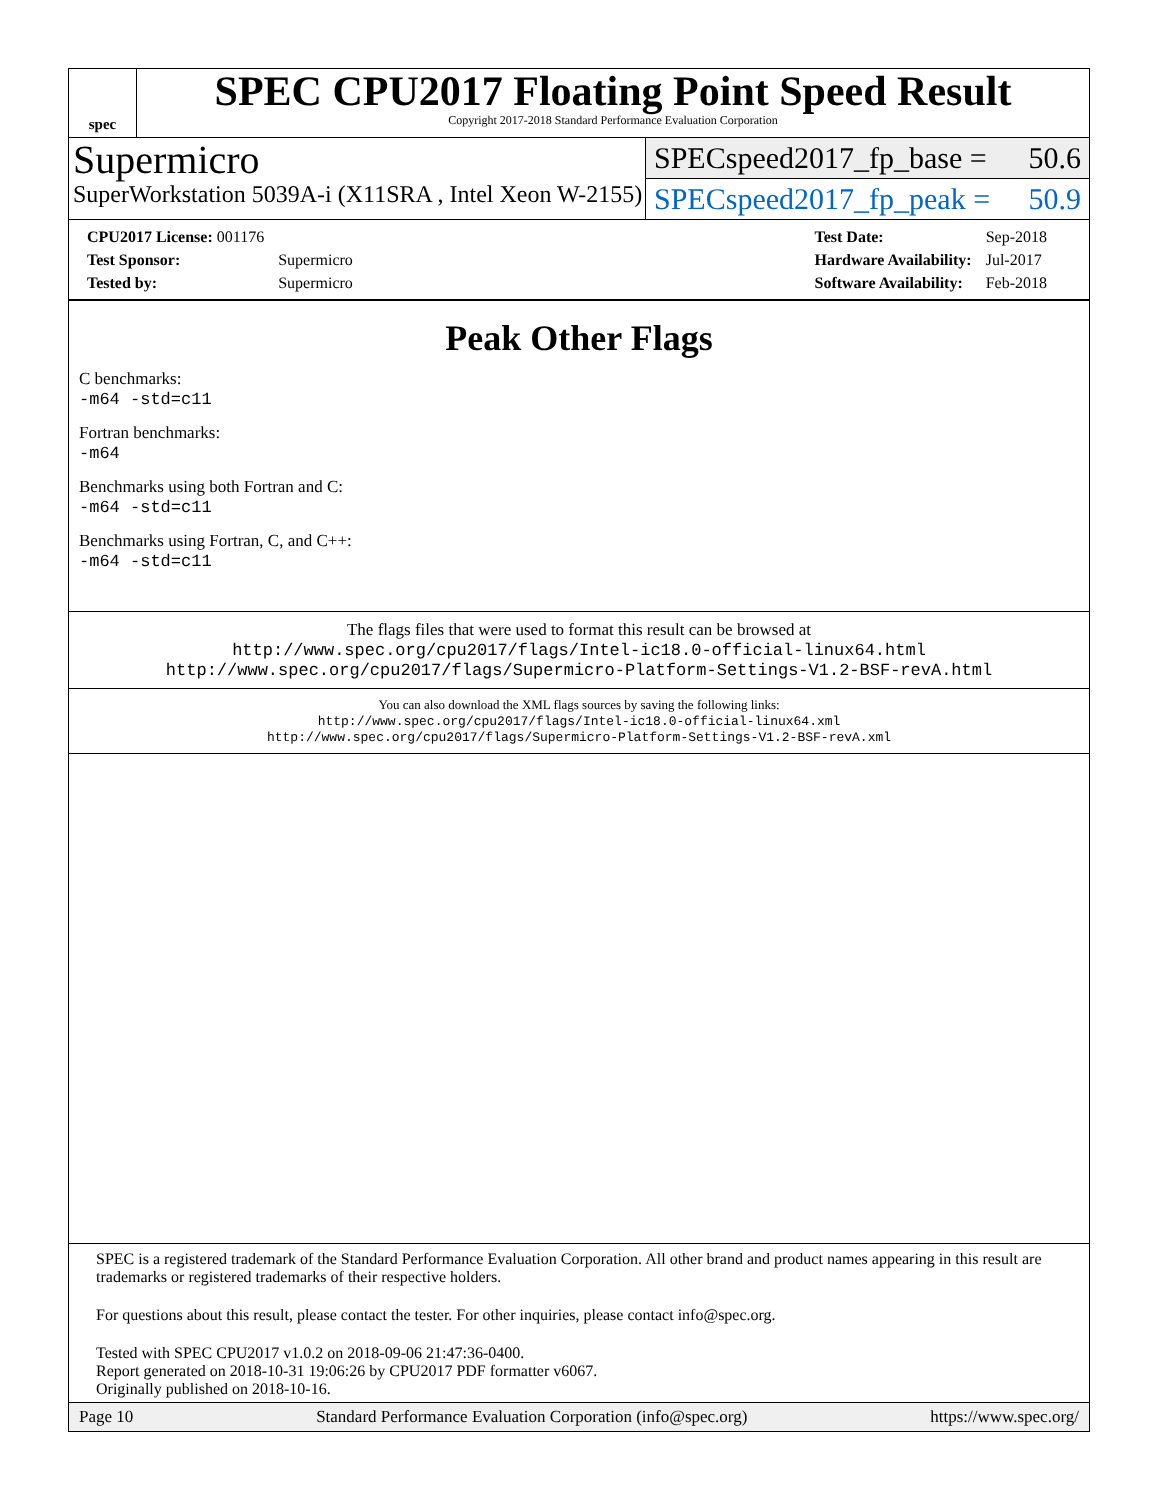spec
SPEC CPU2017 Floating Point Speed Result
Copyright 2017-2018 Standard Performance Evaluation Corporation
Supermicro
SuperWorkstation 5039A-i (X11SRA , Intel Xeon W-2155)
SPECspeed2017_fp_base = 50.6
SPECspeed2017_fp_peak = 50.9
| CPU2017 License: 001176 | |
| Test Sponsor: | Supermicro |
| Tested by: | Supermicro |
| Test Date: | Sep-2018 |
| Hardware Availability: | Jul-2017 |
| Software Availability: | Feb-2018 |
Peak Other Flags
C benchmarks:
-m64 -std=c11
Fortran benchmarks:
-m64
Benchmarks using both Fortran and C:
-m64 -std=c11
Benchmarks using Fortran, C, and C++:
-m64 -std=c11
The flags files that were used to format this result can be browsed at
http://www.spec.org/cpu2017/flags/Intel-ic18.0-official-linux64.html
http://www.spec.org/cpu2017/flags/Supermicro-Platform-Settings-V1.2-BSF-revA.html
You can also download the XML flags sources by saving the following links:
http://www.spec.org/cpu2017/flags/Intel-ic18.0-official-linux64.xml
http://www.spec.org/cpu2017/flags/Supermicro-Platform-Settings-V1.2-BSF-revA.xml
SPEC is a registered trademark of the Standard Performance Evaluation Corporation. All other brand and product names appearing in this result are trademarks or registered trademarks of their respective holders.
For questions about this result, please contact the tester. For other inquiries, please contact info@spec.org.
Tested with SPEC CPU2017 v1.0.2 on 2018-09-06 21:47:36-0400.
Report generated on 2018-10-31 19:06:26 by CPU2017 PDF formatter v6067.
Originally published on 2018-10-16.
Page 10 Standard Performance Evaluation Corporation (info@spec.org) https://www.spec.org/